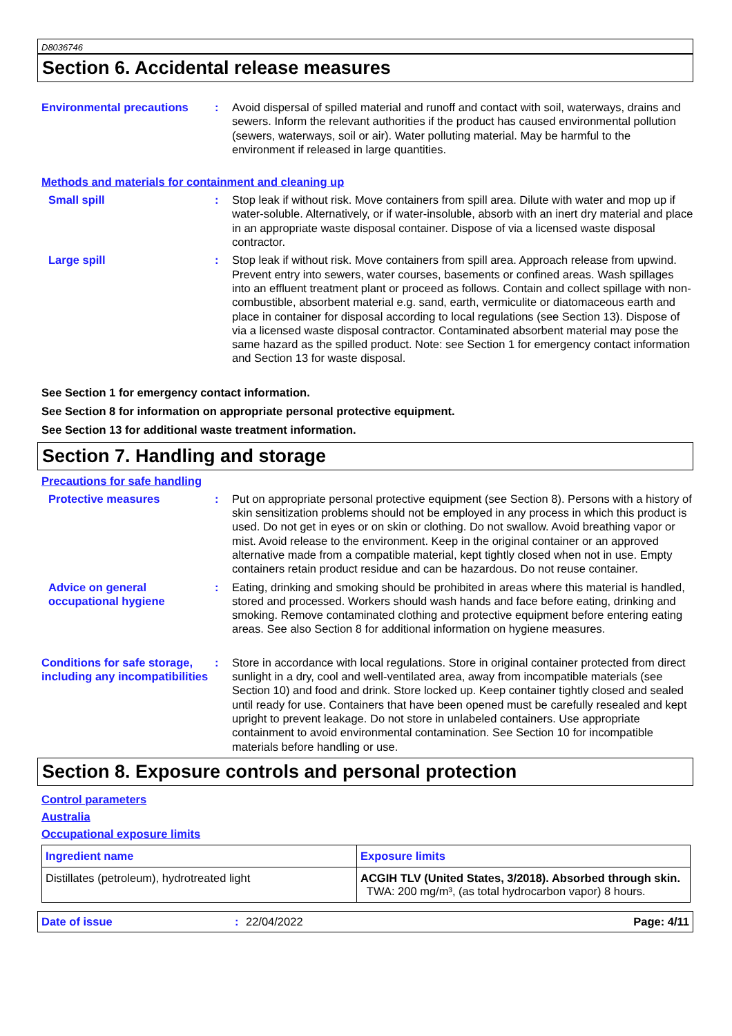D8036746
Section 6. Accidental release measures
Environmental precautions
: Avoid dispersal of spilled material and runoff and contact with soil, waterways, drains and sewers. Inform the relevant authorities if the product has caused environmental pollution (sewers, waterways, soil or air). Water polluting material. May be harmful to the environment if released in large quantities.
Methods and materials for containment and cleaning up
Small spill : Stop leak if without risk. Move containers from spill area. Dilute with water and mop up if water-soluble. Alternatively, or if water-insoluble, absorb with an inert dry material and place in an appropriate waste disposal container. Dispose of via a licensed waste disposal contractor.
Large spill : Stop leak if without risk. Move containers from spill area. Approach release from upwind. Prevent entry into sewers, water courses, basements or confined areas. Wash spillages into an effluent treatment plant or proceed as follows. Contain and collect spillage with non-combustible, absorbent material e.g. sand, earth, vermiculite or diatomaceous earth and place in container for disposal according to local regulations (see Section 13). Dispose of via a licensed waste disposal contractor. Contaminated absorbent material may pose the same hazard as the spilled product. Note: see Section 1 for emergency contact information and Section 13 for waste disposal.
See Section 1 for emergency contact information.
See Section 8 for information on appropriate personal protective equipment.
See Section 13 for additional waste treatment information.
Section 7. Handling and storage
Precautions for safe handling
Protective measures : Put on appropriate personal protective equipment (see Section 8). Persons with a history of skin sensitization problems should not be employed in any process in which this product is used. Do not get in eyes or on skin or clothing. Do not swallow. Avoid breathing vapor or mist. Avoid release to the environment. Keep in the original container or an approved alternative made from a compatible material, kept tightly closed when not in use. Empty containers retain product residue and can be hazardous. Do not reuse container.
Advice on general occupational hygiene
: Eating, drinking and smoking should be prohibited in areas where this material is handled, stored and processed. Workers should wash hands and face before eating, drinking and smoking. Remove contaminated clothing and protective equipment before entering eating areas. See also Section 8 for additional information on hygiene measures.
Conditions for safe storage, including any incompatibilities
: Store in accordance with local regulations. Store in original container protected from direct sunlight in a dry, cool and well-ventilated area, away from incompatible materials (see Section 10) and food and drink. Store locked up. Keep container tightly closed and sealed until ready for use. Containers that have been opened must be carefully resealed and kept upright to prevent leakage. Do not store in unlabeled containers. Use appropriate containment to avoid environmental contamination. See Section 10 for incompatible materials before handling or use.
Section 8. Exposure controls and personal protection
Control parameters
Australia
Occupational exposure limits
| Ingredient name | Exposure limits |
| --- | --- |
| Distillates (petroleum), hydrotreated light | ACGIH TLV (United States, 3/2018). Absorbed through skin. TWA: 200 mg/m³, (as total hydrocarbon vapor) 8 hours. |
Date of issue: 22/04/2022 Page: 4/11